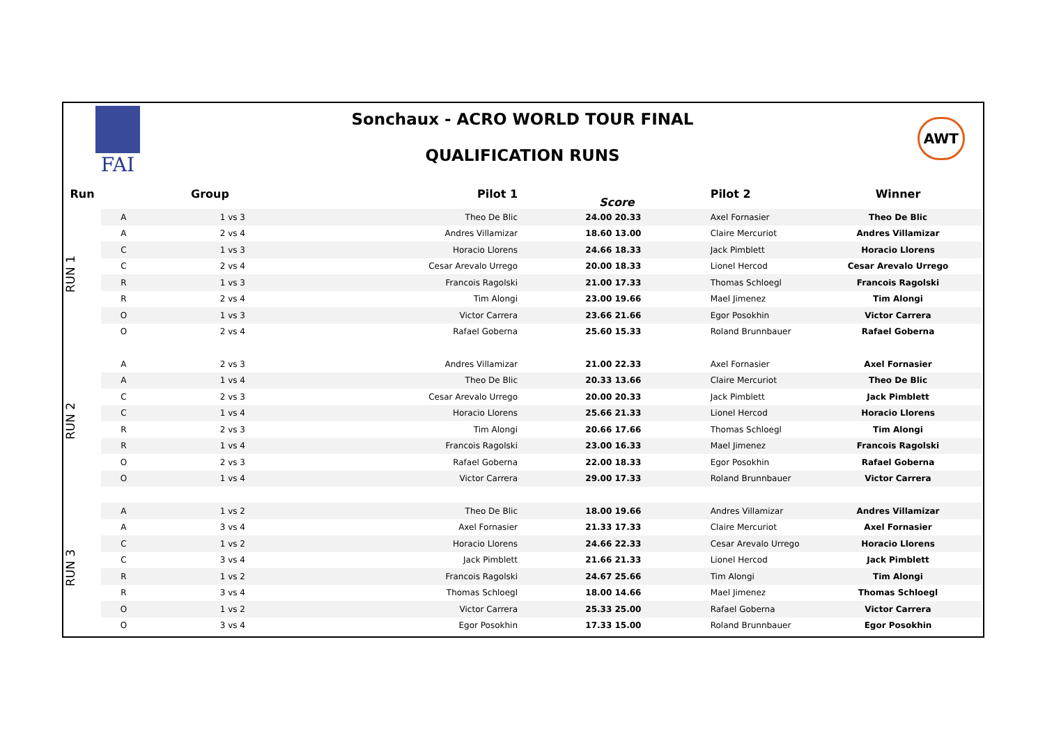FAI
Sonchaux - ACRO WORLD TOUR FINAL
QUALIFICATION RUNS
AWT
| Run | Group | | Pilot 1 | Score | | Pilot 2 | Winner |
| --- | --- | --- | --- | --- | --- | --- | --- |
| RUN 1 | A | 1 vs 3 | Theo De Blic | 24.00 | 20.33 | Axel Fornasier | Theo De Blic |
| | A | 2 vs 4 | Andres Villamizar | 18.60 | 13.00 | Claire Mercuriot | Andres Villamizar |
| | C | 1 vs 3 | Horacio Llorens | 24.66 | 18.33 | Jack Pimblett | Horacio Llorens |
| | C | 2 vs 4 | Cesar Arevalo Urrego | 20.00 | 18.33 | Lionel Hercod | Cesar Arevalo Urrego |
| | R | 1 vs 3 | Francois Ragolski | 21.00 | 17.33 | Thomas Schloegl | Francois Ragolski |
| | R | 2 vs 4 | Tim Alongi | 23.00 | 19.66 | Mael Jimenez | Tim Alongi |
| | O | 1 vs 3 | Victor Carrera | 23.66 | 21.66 | Egor Posokhin | Victor Carrera |
| | O | 2 vs 4 | Rafael Goberna | 25.60 | 15.33 | Roland Brunnbauer | Rafael Goberna |
| RUN 2 | A | 2 vs 3 | Andres Villamizar | 21.00 | 22.33 | Axel Fornasier | Axel Fornasier |
| | A | 1 vs 4 | Theo De Blic | 20.33 | 13.66 | Claire Mercuriot | Theo De Blic |
| | C | 2 vs 3 | Cesar Arevalo Urrego | 20.00 | 20.33 | Jack Pimblett | Jack Pimblett |
| | C | 1 vs 4 | Horacio Llorens | 25.66 | 21.33 | Lionel Hercod | Horacio Llorens |
| | R | 2 vs 3 | Tim Alongi | 20.66 | 17.66 | Thomas Schloegl | Tim Alongi |
| | R | 1 vs 4 | Francois Ragolski | 23.00 | 16.33 | Mael Jimenez | Francois Ragolski |
| | O | 2 vs 3 | Rafael Goberna | 22.00 | 18.33 | Egor Posokhin | Rafael Goberna |
| | O | 1 vs 4 | Victor Carrera | 29.00 | 17.33 | Roland Brunnbauer | Victor Carrera |
| RUN 3 | A | 1 vs 2 | Theo De Blic | 18.00 | 19.66 | Andres Villamizar | Andres Villamizar |
| | A | 3 vs 4 | Axel Fornasier | 21.33 | 17.33 | Claire Mercuriot | Axel Fornasier |
| | C | 1 vs 2 | Horacio Llorens | 24.66 | 22.33 | Cesar Arevalo Urrego | Horacio Llorens |
| | C | 3 vs 4 | Jack Pimblett | 21.66 | 21.33 | Lionel Hercod | Jack Pimblett |
| | R | 1 vs 2 | Francois Ragolski | 24.67 | 25.66 | Tim Alongi | Tim Alongi |
| | R | 3 vs 4 | Thomas Schloegl | 18.00 | 14.66 | Mael Jimenez | Thomas Schloegl |
| | O | 1 vs 2 | Victor Carrera | 25.33 | 25.00 | Rafael Goberna | Victor Carrera |
| | O | 3 vs 4 | Egor Posokhin | 17.33 | 15.00 | Roland Brunnbauer | Egor Posokhin |